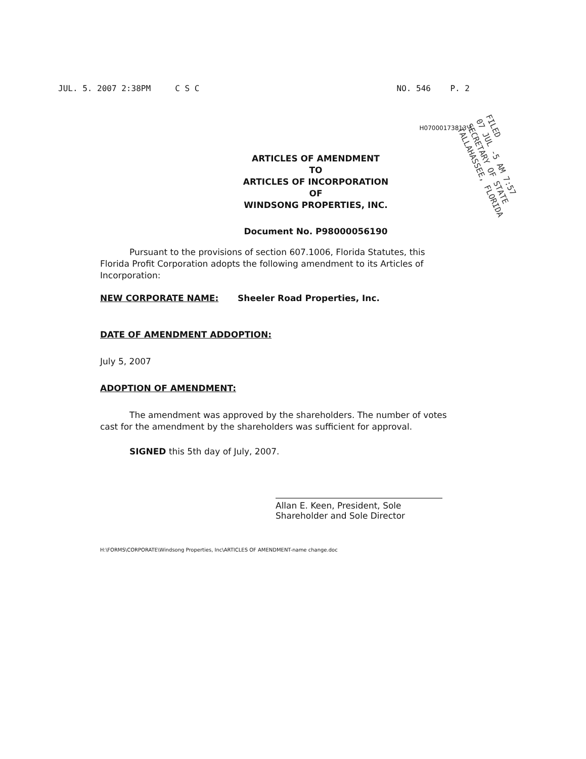JUL. 5. 2007 2:38PM C S C NO. 546 P. 2
H07000173813 3
FILED
07 JUL -5 AM 7:57
SECRETARY OF STATE
TALLAHASSEE, FLORIDA
ARTICLES OF AMENDMENT
TO
ARTICLES OF INCORPORATION
OF
WINDSONG PROPERTIES, INC.
Document No. P98000056190
Pursuant to the provisions of section 607.1006, Florida Statutes, this Florida Profit Corporation adopts the following amendment to its Articles of Incorporation:
NEW CORPORATE NAME: Sheeler Road Properties, Inc.
DATE OF AMENDMENT ADDOPTION:
July 5, 2007
ADOPTION OF AMENDMENT:
The amendment was approved by the shareholders. The number of votes cast for the amendment by the shareholders was sufficient for approval.
SIGNED this 5th day of July, 2007.
Allan E. Keen, President, Sole
Shareholder and Sole Director
H:\FORMS\CORPORATE\Windsong Properties, Inc\ARTICLES OF AMENDMENT-name change.doc